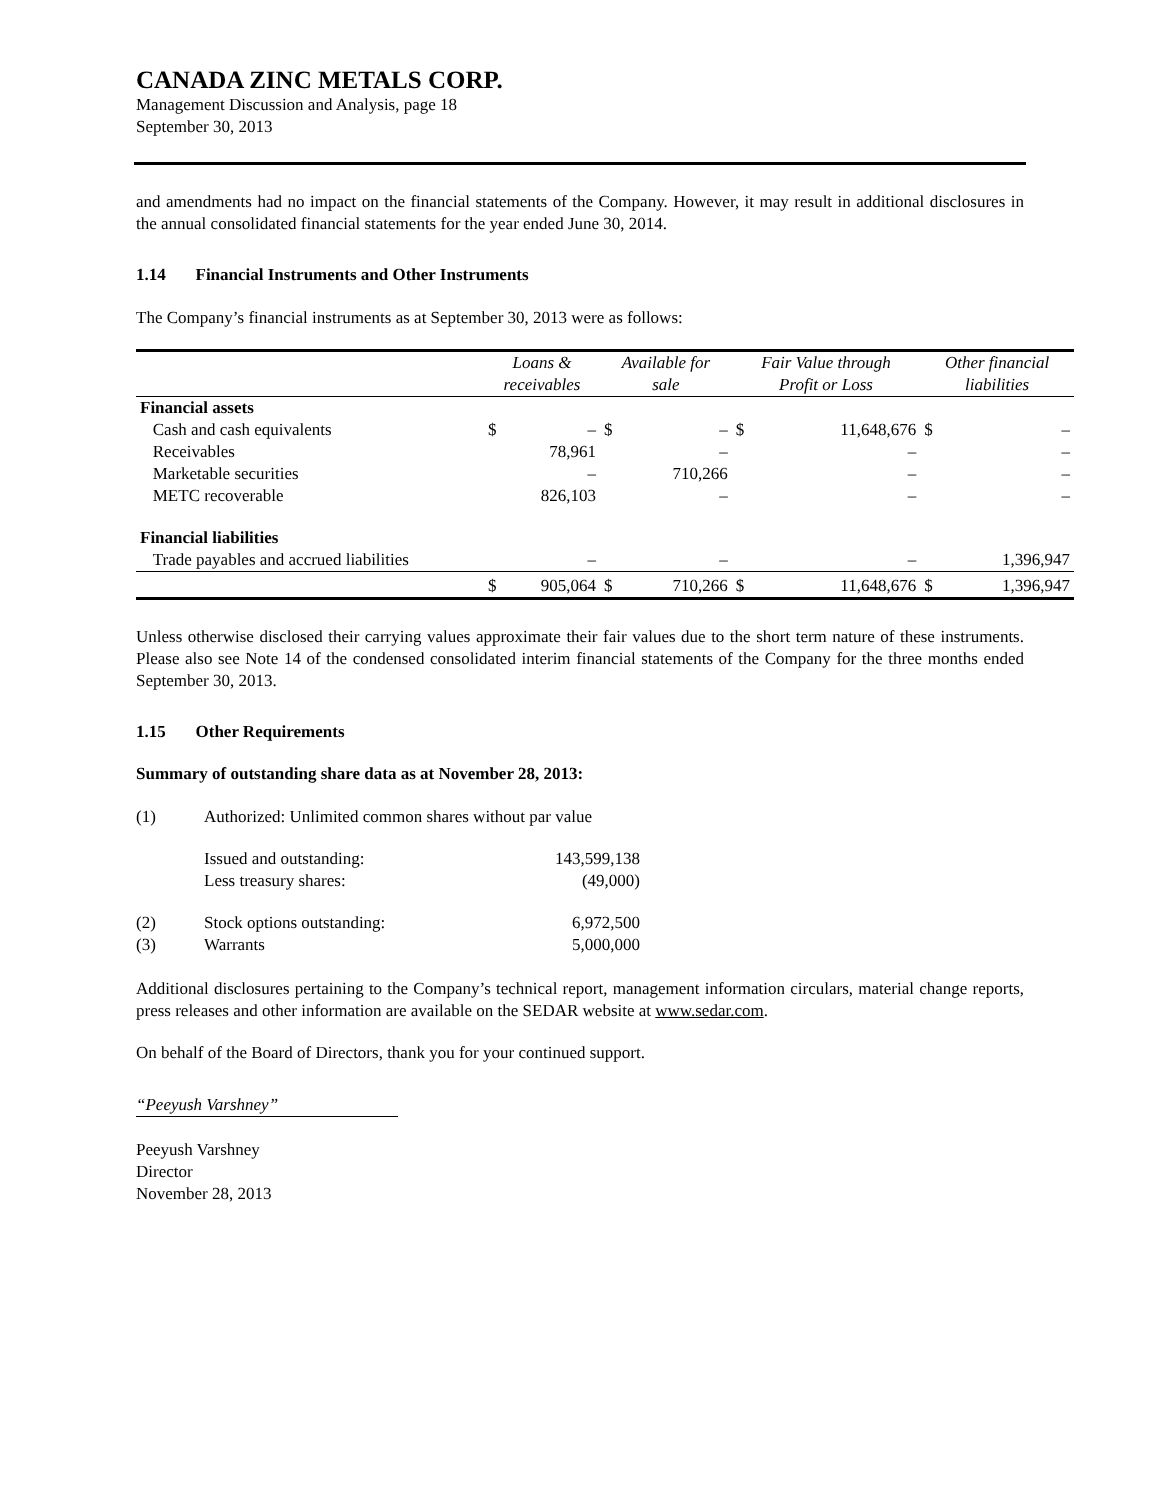CANADA ZINC METALS CORP.
Management Discussion and Analysis, page 18
September 30, 2013
and amendments had no impact on the financial statements of the Company. However, it may result in additional disclosures in the annual consolidated financial statements for the year ended June 30, 2014.
1.14 Financial Instruments and Other Instruments
The Company’s financial instruments as at September 30, 2013 were as follows:
| | Loans & receivables | | Available for sale | | Fair Value through Profit or Loss | | Other financial liabilities | |
| --- | --- | --- | --- | --- | --- | --- | --- | --- |
| Financial assets | | | | | | | | |
| Cash and cash equivalents | $ | – | $ | – | $ | 11,648,676 | $ | – |
| Receivables | | 78,961 | | – | | – | | – |
| Marketable securities | | – | | 710,266 | | – | | – |
| METC recoverable | | 826,103 | | – | | – | | – |
| Financial liabilities | | | | | | | | |
| Trade payables and accrued liabilities | | – | | – | | – | | 1,396,947 |
| | $ | 905,064 | $ | 710,266 | $ | 11,648,676 | $ | 1,396,947 |
Unless otherwise disclosed their carrying values approximate their fair values due to the short term nature of these instruments. Please also see Note 14 of the condensed consolidated interim financial statements of the Company for the three months ended September 30, 2013.
1.15 Other Requirements
Summary of outstanding share data as at November 28, 2013:
| (1) | Authorized: Unlimited common shares without par value | |
| | Issued and outstanding: | 143,599,138 |
| | Less treasury shares: | (49,000) |
| (2) | Stock options outstanding: | 6,972,500 |
| (3) | Warrants | 5,000,000 |
Additional disclosures pertaining to the Company’s technical report, management information circulars, material change reports, press releases and other information are available on the SEDAR website at www.sedar.com.
On behalf of the Board of Directors, thank you for your continued support.
“Peeyush Varshney”
Peeyush Varshney
Director
November 28, 2013